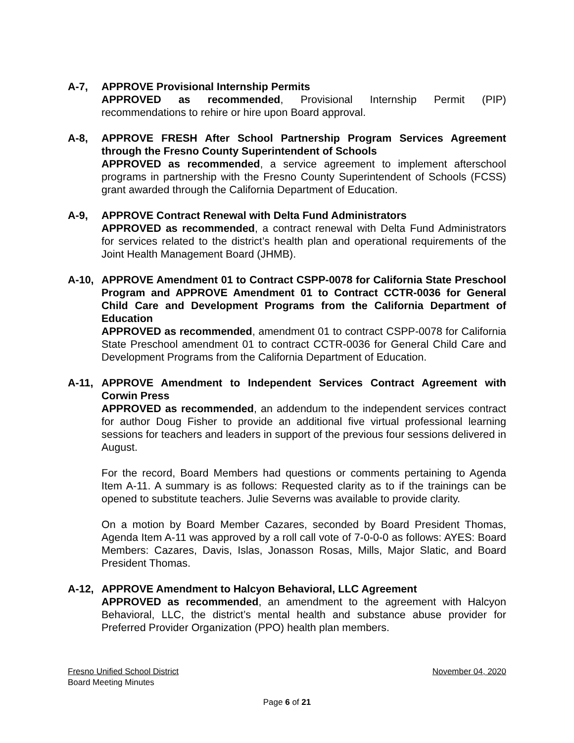A-7, APPROVE Provisional Internship Permits
APPROVED as recommended, Provisional Internship Permit (PIP) recommendations to rehire or hire upon Board approval.
A-8, APPROVE FRESH After School Partnership Program Services Agreement through the Fresno County Superintendent of Schools
APPROVED as recommended, a service agreement to implement afterschool programs in partnership with the Fresno County Superintendent of Schools (FCSS) grant awarded through the California Department of Education.
A-9, APPROVE Contract Renewal with Delta Fund Administrators
APPROVED as recommended, a contract renewal with Delta Fund Administrators for services related to the district’s health plan and operational requirements of the Joint Health Management Board (JHMB).
A-10, APPROVE Amendment 01 to Contract CSPP-0078 for California State Preschool Program and APPROVE Amendment 01 to Contract CCTR-0036 for General Child Care and Development Programs from the California Department of Education
APPROVED as recommended, amendment 01 to contract CSPP-0078 for California State Preschool amendment 01 to contract CCTR-0036 for General Child Care and Development Programs from the California Department of Education.
A-11, APPROVE Amendment to Independent Services Contract Agreement with Corwin Press
APPROVED as recommended, an addendum to the independent services contract for author Doug Fisher to provide an additional five virtual professional learning sessions for teachers and leaders in support of the previous four sessions delivered in August.
For the record, Board Members had questions or comments pertaining to Agenda Item A-11. A summary is as follows: Requested clarity as to if the trainings can be opened to substitute teachers. Julie Severns was available to provide clarity.
On a motion by Board Member Cazares, seconded by Board President Thomas, Agenda Item A-11 was approved by a roll call vote of 7-0-0-0 as follows: AYES: Board Members: Cazares, Davis, Islas, Jonasson Rosas, Mills, Major Slatic, and Board President Thomas.
A-12, APPROVE Amendment to Halcyon Behavioral, LLC Agreement
APPROVED as recommended, an amendment to the agreement with Halcyon Behavioral, LLC, the district’s mental health and substance abuse provider for Preferred Provider Organization (PPO) health plan members.
Fresno Unified School District November 04, 2020
Board Meeting Minutes
Page 6 of 21